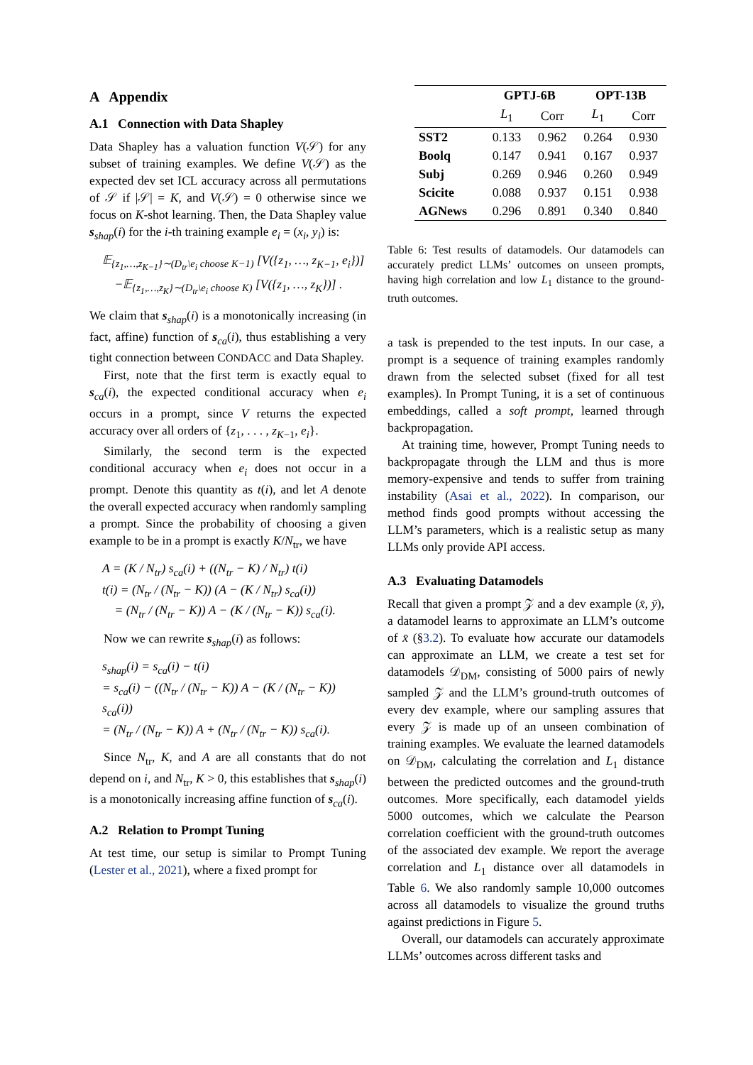A Appendix
A.1 Connection with Data Shapley
Data Shapley has a valuation function V(𝒮) for any subset of training examples. We define V(𝒮) as the expected dev set ICL accuracy across all permutations of 𝒮 if |𝒮| = K, and V(𝒮) = 0 otherwise since we focus on K-shot learning. Then, the Data Shapley value s<sub>shap</sub>(i) for the i-th training example e<sub>i</sub> = (x<sub>i</sub>, y<sub>i</sub>) is:
𝔼<sub>{z<sub>1</sub>,…,z<sub>K−1</sub>}∼(D<sub>tr</sub>\e<sub>i</sub> choose K−1)</sub> [V({z<sub>1</sub>, …, z<sub>K−1</sub>, e<sub>i</sub>})]
−𝔼<sub>{z<sub>1</sub>,…,z<sub>K</sub>}∼(D<sub>tr</sub>\e<sub>i</sub> choose K)</sub> [V({z<sub>1</sub>, …, z<sub>K</sub>})] .
We claim that s<sub>shap</sub>(i) is a monotonically increasing (in fact, affine) function of s<sub>ca</sub>(i), thus establishing a very tight connection between CONDACC and Data Shapley.
First, note that the first term is exactly equal to s<sub>ca</sub>(i), the expected conditional accuracy when e<sub>i</sub> occurs in a prompt, since V returns the expected accuracy over all orders of {z<sub>1</sub>, . . . , z<sub>K−1</sub>, e<sub>i</sub>}.
Similarly, the second term is the expected conditional accuracy when e<sub>i</sub> does not occur in a prompt. Denote this quantity as t(i), and let A denote the overall expected accuracy when randomly sampling a prompt. Since the probability of choosing a given example to be in a prompt is exactly K/N<sub>tr</sub>, we have
A = (K / N<sub>tr</sub>) s<sub>ca</sub>(i) + ((N<sub>tr</sub> − K) / N<sub>tr</sub>) t(i)
t(i) = (N<sub>tr</sub> / (N<sub>tr</sub> − K)) (A − (K / N<sub>tr</sub>) s<sub>ca</sub>(i))
= (N<sub>tr</sub> / (N<sub>tr</sub> − K)) A − (K / (N<sub>tr</sub> − K)) s<sub>ca</sub>(i).
Now we can rewrite s<sub>shap</sub>(i) as follows:
s<sub>shap</sub>(i) = s<sub>ca</sub>(i) − t(i)
= s<sub>ca</sub>(i) − ((N<sub>tr</sub> / (N<sub>tr</sub> − K)) A − (K / (N<sub>tr</sub> − K)) s<sub>ca</sub>(i))
= (N<sub>tr</sub> / (N<sub>tr</sub> − K)) A + (N<sub>tr</sub> / (N<sub>tr</sub> − K)) s<sub>ca</sub>(i).
Since N<sub>tr</sub>, K, and A are all constants that do not depend on i, and N<sub>tr</sub>, K > 0, this establishes that s<sub>shap</sub>(i) is a monotonically increasing affine function of s<sub>ca</sub>(i).
A.2 Relation to Prompt Tuning
At test time, our setup is similar to Prompt Tuning (Lester et al., 2021), where a fixed prompt for
| | GPTJ-6B | | OPT-13B | |
| --- | --- | --- | --- | --- |
| | L<sub>1</sub> | Corr | L<sub>1</sub> | Corr |
| SST2 | 0.133 | 0.962 | 0.264 | 0.930 |
| Boolq | 0.147 | 0.941 | 0.167 | 0.937 |
| Subj | 0.269 | 0.946 | 0.260 | 0.949 |
| Scicite | 0.088 | 0.937 | 0.151 | 0.938 |
| AGNews | 0.296 | 0.891 | 0.340 | 0.840 |
Table 6: Test results of datamodels. Our datamodels can accurately predict LLMs’ outcomes on unseen prompts, having high correlation and low L<sub>1</sub> distance to the ground-truth outcomes.
a task is prepended to the test inputs. In our case, a prompt is a sequence of training examples randomly drawn from the selected subset (fixed for all test examples). In Prompt Tuning, it is a set of continuous embeddings, called a soft prompt, learned through backpropagation.
At training time, however, Prompt Tuning needs to backpropagate through the LLM and thus is more memory-expensive and tends to suffer from training instability (Asai et al., 2022). In comparison, our method finds good prompts without accessing the LLM’s parameters, which is a realistic setup as many LLMs only provide API access.
A.3 Evaluating Datamodels
Recall that given a prompt 𝒵 and a dev example (x̄, ȳ), a datamodel learns to approximate an LLM’s outcome of x̄ (§3.2). To evaluate how accurate our datamodels can approximate an LLM, we create a test set for datamodels 𝒟<sub>DM</sub>, consisting of 5000 pairs of newly sampled 𝒵 and the LLM’s ground-truth outcomes of every dev example, where our sampling assures that every 𝒵 is made up of an unseen combination of training examples. We evaluate the learned datamodels on 𝒟<sub>DM</sub>, calculating the correlation and L<sub>1</sub> distance between the predicted outcomes and the ground-truth outcomes. More specifically, each datamodel yields 5000 outcomes, which we calculate the Pearson correlation coefficient with the ground-truth outcomes of the associated dev example. We report the average correlation and L<sub>1</sub> distance over all datamodels in Table 6. We also randomly sample 10,000 outcomes across all datamodels to visualize the ground truths against predictions in Figure 5.
Overall, our datamodels can accurately approximate LLMs’ outcomes across different tasks and